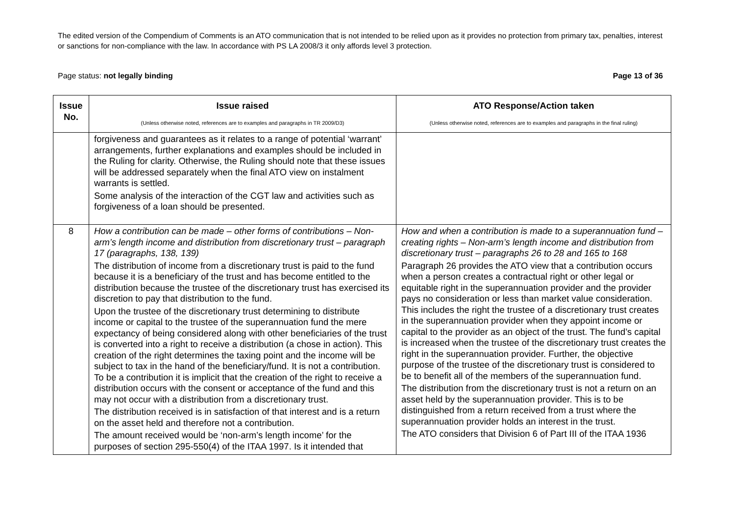The edited version of the Compendium of Comments is an ATO communication that is not intended to be relied upon as it provides no protection from primary tax, penalties, interest or sanctions for non-compliance with the law. In accordance with PS LA 2008/3 it only affords level 3 protection.
Page status: not legally binding Page 13 of 36
| Issue No. | Issue raised (Unless otherwise noted, references are to examples and paragraphs in TR 2009/D3) | ATO Response/Action taken (Unless otherwise noted, references are to examples and paragraphs in the final ruling) |
| --- | --- | --- |
| | forgiveness and guarantees as it relates to a range of potential ‘warrant’ arrangements, further explanations and examples should be included in the Ruling for clarity. Otherwise, the Ruling should note that these issues will be addressed separately when the final ATO view on instalment warrants is settled. Some analysis of the interaction of the CGT law and activities such as forgiveness of a loan should be presented. | |
| 8 | How a contribution can be made – other forms of contributions – Non-arm’s length income and distribution from discretionary trust – paragraph 17 (paragraphs, 138, 139) The distribution of income from a discretionary trust is paid to the fund because it is a beneficiary of the trust and has become entitled to the distribution because the trustee of the discretionary trust has exercised its discretion to pay that distribution to the fund. Upon the trustee of the discretionary trust determining to distribute income or capital to the trustee of the superannuation fund the mere expectancy of being considered along with other beneficiaries of the trust is converted into a right to receive a distribution (a chose in action). This creation of the right determines the taxing point and the income will be subject to tax in the hand of the beneficiary/fund. It is not a contribution. To be a contribution it is implicit that the creation of the right to receive a distribution occurs with the consent or acceptance of the fund and this may not occur with a distribution from a discretionary trust. The distribution received is in satisfaction of that interest and is a return on the asset held and therefore not a contribution. The amount received would be ‘non-arm’s length income’ for the purposes of section 295-550(4) of the ITAA 1997. Is it intended that | How and when a contribution is made to a superannuation fund – creating rights – Non-arm’s length income and distribution from discretionary trust – paragraphs 26 to 28 and 165 to 168 Paragraph 26 provides the ATO view that a contribution occurs when a person creates a contractual right or other legal or equitable right in the superannuation provider and the provider pays no consideration or less than market value consideration. This includes the right the trustee of a discretionary trust creates in the superannuation provider when they appoint income or capital to the provider as an object of the trust. The fund’s capital is increased when the trustee of the discretionary trust creates the right in the superannuation provider. Further, the objective purpose of the trustee of the discretionary trust is considered to be to benefit all of the members of the superannuation fund. The distribution from the discretionary trust is not a return on an asset held by the superannuation provider. This is to be distinguished from a return received from a trust where the superannuation provider holds an interest in the trust. The ATO considers that Division 6 of Part III of the ITAA 1936 |